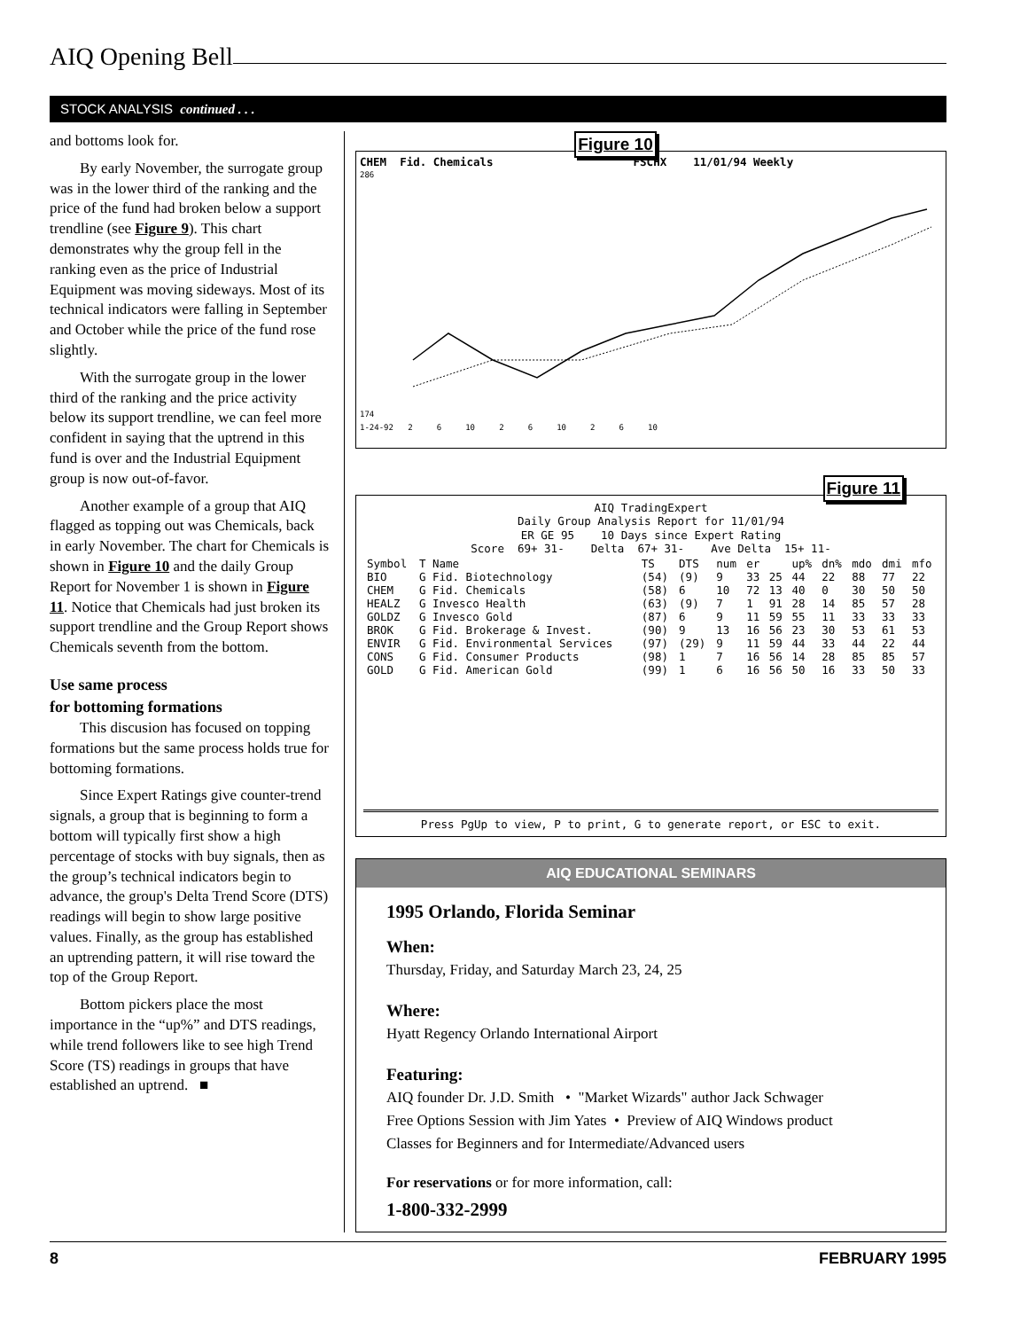AIQ Opening Bell
STOCK ANALYSIS continued . . .
and bottoms look for.
By early November, the surrogate group was in the lower third of the ranking and the price of the fund had broken below a support trendline (see Figure 9). This chart demonstrates why the group fell in the ranking even as the price of Industrial Equipment was moving sideways. Most of its technical indicators were falling in September and October while the price of the fund rose slightly.
With the surrogate group in the lower third of the ranking and the price activity below its support trendline, we can feel more confident in saying that the uptrend in this fund is over and the Industrial Equipment group is now out-of-favor.
Another example of a group that AIQ flagged as topping out was Chemicals, back in early November. The chart for Chemicals is shown in Figure 10 and the daily Group Report for November 1 is shown in Figure 11. Notice that Chemicals had just broken its support trendline and the Group Report shows Chemicals seventh from the bottom.
Use same process
for bottoming formations
This discusion has focused on topping formations but the same process holds true for bottoming formations.
Since Expert Ratings give counter-trend signals, a group that is beginning to form a bottom will typically first show a high percentage of stocks with buy signals, then as the group’s technical indicators begin to advance, the group's Delta Trend Score (DTS) readings will begin to show large positive values. Finally, as the group has established an uptrending pattern, it will rise toward the top of the Group Report.
Bottom pickers place the most importance in the “up%” and DTS readings, while trend followers like to see high Trend Score (TS) readings in groups that have established an uptrend. ■
Figure 10
CHEM  Fid. Chemicals                     FSCHX    11/01/94 Weekly
286
174
1-24-92   2     6     10     2     6     10     2     6     10
Figure 11
AIQ TradingExpert
Daily Group Analysis Report for 11/01/94
ER GE 95    10 Days since Expert Rating
Score  69+ 31-    Delta  67+ 31-    Ave Delta  15+ 11-
| Symbol | T Name | TS | DTS | num | er | | up% | dn% | mdo | dmi | mfo |
| --- | --- | --- | --- | --- | --- | --- | --- | --- | --- | --- | --- |
| BIO | G Fid. Biotechnology | (54) | (9) | 9 | 33 | 25 | 44 | 22 | 88 | 77 | 22 |
| CHEM | G Fid. Chemicals | (58) | 6 | 10 | 72 | 13 | 40 | 0 | 30 | 50 | 50 |
| HEALZ | G Invesco Health | (63) | (9) | 7 | 1 | 91 | 28 | 14 | 85 | 57 | 28 |
| GOLDZ | G Invesco Gold | (87) | 6 | 9 | 11 | 59 | 55 | 11 | 33 | 33 | 33 |
| BROK | G Fid. Brokerage & Invest. | (90) | 9 | 13 | 16 | 56 | 23 | 30 | 53 | 61 | 53 |
| ENVIR | G Fid. Environmental Services | (97) | (29) | 9 | 11 | 59 | 44 | 33 | 44 | 22 | 44 |
| CONS | G Fid. Consumer Products | (98) | 1 | 7 | 16 | 56 | 14 | 28 | 85 | 85 | 57 |
| GOLD | G Fid. American Gold | (99) | 1 | 6 | 16 | 56 | 50 | 16 | 33 | 50 | 33 |
Press PgUp to view, P to print, G to generate report, or ESC to exit.
AIQ EDUCATIONAL SEMINARS
1995 Orlando, Florida Seminar
When:
Thursday, Friday, and Saturday March 23, 24, 25
Where:
Hyatt Regency Orlando International Airport
Featuring:
AIQ founder Dr. J.D. Smith • "Market Wizards" author Jack Schwager
Free Options Session with Jim Yates • Preview of AIQ Windows product
Classes for Beginners and for Intermediate/Advanced users
For reservations or for more information, call:
1-800-332-2999
8 FEBRUARY 1995